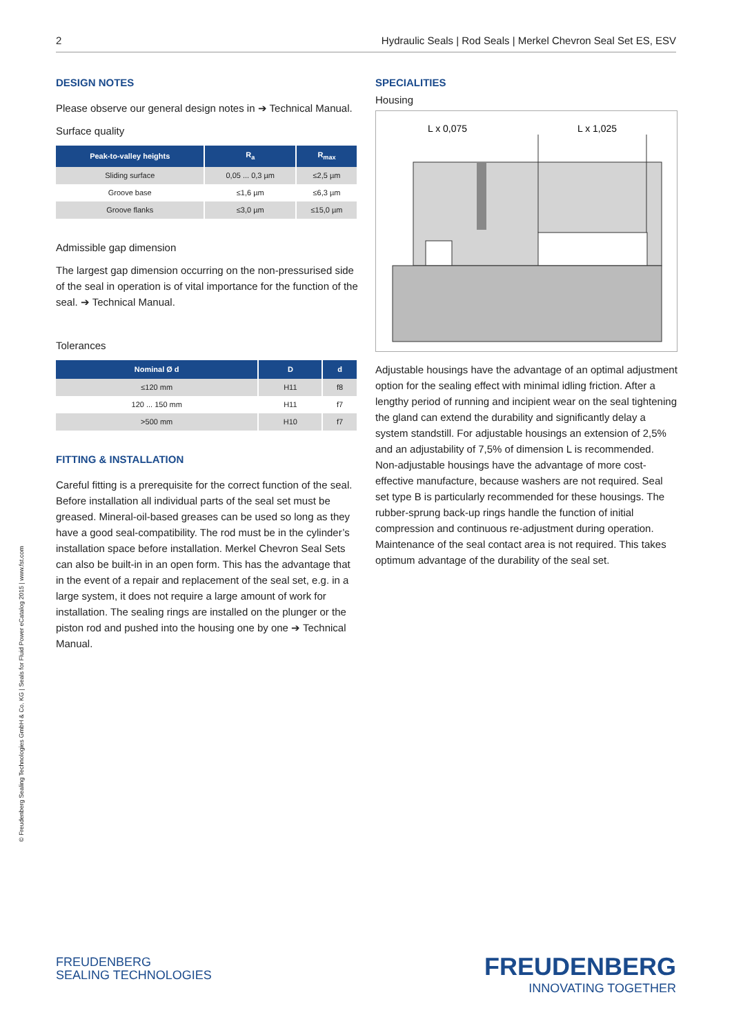2 Hydraulic Seals | Rod Seals | Merkel Chevron Seal Set ES, ESV
DESIGN NOTES
Please observe our general design notes in ➔ Technical Manual.
Surface quality
| Peak-to-valley heights | R<sub>a</sub> | R<sub>max</sub> |
| --- | --- | --- |
| Sliding surface | 0,05 ... 0,3 µm | ≤2,5 µm |
| Groove base | ≤1,6 µm | ≤6,3 µm |
| Groove flanks | ≤3,0 µm | ≤15,0 µm |
Admissible gap dimension
The largest gap dimension occurring on the non-pressurised side of the seal in operation is of vital importance for the function of the seal. ➔ Technical Manual.
Tolerances
| Nominal Ø d | D | d |
| --- | --- | --- |
| ≤120 mm | H11 | f8 |
| 120 ... 150 mm | H11 | f7 |
| >500 mm | H10 | f7 |
FITTING & INSTALLATION
Careful fitting is a prerequisite for the correct function of the seal. Before installation all individual parts of the seal set must be greased. Mineral-oil-based greases can be used so long as they have a good seal-compatibility. The rod must be in the cylinder’s installation space before installation. Merkel Chevron Seal Sets can also be built-in in an open form. This has the advantage that in the event of a repair and replacement of the seal set, e.g. in a large system, it does not require a large amount of work for installation. The sealing rings are installed on the plunger or the piston rod and pushed into the housing one by one ➔ Technical Manual.
SPECIALITIES
Housing
L x 0,075
L x 1,025
Adjustable housings have the advantage of an optimal adjustment option for the sealing effect with minimal idling friction. After a lengthy period of running and incipient wear on the seal tightening the gland can extend the durability and significantly delay a system standstill. For adjustable housings an extension of 2,5% and an adjustability of 7,5% of dimension L is recommended. Non-adjustable housings have the advantage of more cost-effective manufacture, because washers are not required. Seal set type B is particularly recommended for these housings. The rubber-sprung back-up rings handle the function of initial compression and continuous re-adjustment during operation. Maintenance of the seal contact area is not required. This takes optimum advantage of the durability of the seal set.
© Freudenberg Sealing Technologies GmbH & Co. KG | Seals for Fluid Power eCatalog 2015 | www.fst.com
FREUDENBERG
SEALING TECHNOLOGIES
FREUDENBERG
INNOVATING TOGETHER